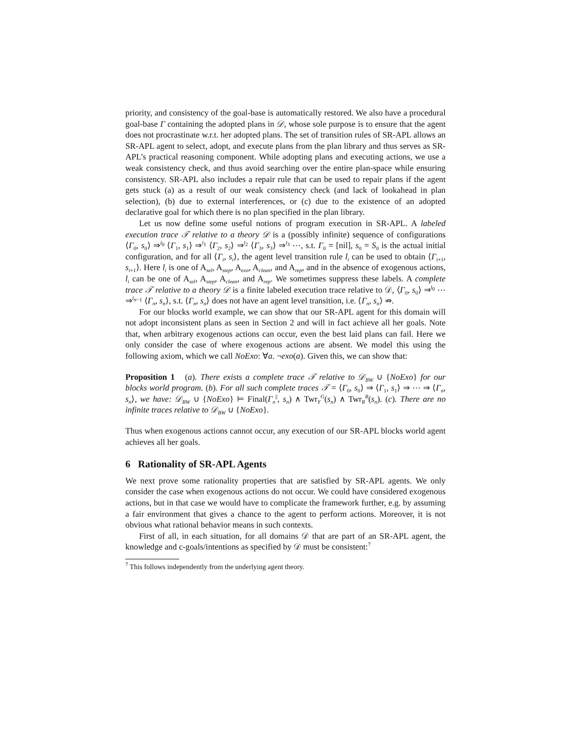priority, and consistency of the goal-base is automatically restored. We also have a procedural goal-base Γ containing the adopted plans in 𝒟, whose sole purpose is to ensure that the agent does not procrastinate w.r.t. her adopted plans. The set of transition rules of SR-APL allows an SR-APL agent to select, adopt, and execute plans from the plan library and thus serves as SR-APL’s practical reasoning component. While adopting plans and executing actions, we use a weak consistency check, and thus avoid searching over the entire plan-space while ensuring consistency. SR-APL also includes a repair rule that can be used to repair plans if the agent gets stuck (a) as a result of our weak consistency check (and lack of lookahead in plan selection), (b) due to external interferences, or (c) due to the existence of an adopted declarative goal for which there is no plan specified in the plan library.
Let us now define some useful notions of program execution in SR-APL. A labeled execution trace 𝒯 relative to a theory 𝒟 is a (possibly infinite) sequence of configurations ⟨Γ<sub>0</sub>, s<sub>0</sub>⟩ ⇒<sup>l<sub>0</sub></sup> ⟨Γ<sub>1</sub>, s<sub>1</sub>⟩ ⇒<sup>l<sub>1</sub></sup> ⟨Γ<sub>2</sub>, s<sub>2</sub>⟩ ⇒<sup>l<sub>2</sub></sup> ⟨Γ<sub>3</sub>, s<sub>3</sub>⟩ ⇒<sup>l<sub>3</sub></sup> ⋯, s.t. Γ<sub>0</sub> = [nil], s<sub>0</sub> = S<sub>0</sub> is the actual initial configuration, and for all ⟨Γ<sub>i</sub>, s<sub>i</sub>⟩, the agent level transition rule l<sub>i</sub> can be used to obtain ⟨Γ<sub>i+1</sub>, s<sub>i+1</sub>⟩. Here l<sub>i</sub> is one of A<sub>sel</sub>, A<sub>step</sub>, A<sub>exo</sub>, A<sub>clean</sub>, and A<sub>rep</sub>, and in the absence of exogenous actions, l<sub>i</sub> can be one of A<sub>sel</sub>, A<sub>step</sub>, A<sub>clean</sub>, and A<sub>rep</sub>. We sometimes suppress these labels. A complete trace 𝒯 relative to a theory 𝒟 is a finite labeled execution trace relative to 𝒟, ⟨Γ<sub>0</sub>, s<sub>0</sub>⟩ ⇒<sup>l<sub>0</sub></sup> ⋯ ⇒<sup>l<sub>n−1</sub></sup> ⟨Γ<sub>n</sub>, s<sub>n</sub>⟩, s.t. ⟨Γ<sub>n</sub>, s<sub>n</sub>⟩ does not have an agent level transition, i.e. ⟨Γ<sub>n</sub>, s<sub>n</sub>⟩ ⇏.
For our blocks world example, we can show that our SR-APL agent for this domain will not adopt inconsistent plans as seen in Section 2 and will in fact achieve all her goals. Note that, when arbitrary exogenous actions can occur, even the best laid plans can fail. Here we only consider the case of where exogenous actions are absent. We model this using the following axiom, which we call NoExo: ∀a. ¬exo(a). Given this, we can show that:
Proposition 1 (a). There exists a complete trace 𝒯 relative to 𝒟<sub>BW</sub> ∪ {NoExo} for our blocks world program. (b). For all such complete traces 𝒯 = ⟨Γ<sub>0</sub>, s<sub>0</sub>⟩ ⇒ ⟨Γ<sub>1</sub>, s<sub>1</sub>⟩ ⇒ ⋯ ⇒ ⟨Γ<sub>n</sub>, s<sub>n</sub>⟩, we have: 𝒟<sub>BW</sub> ∪ {NoExo} ⊨ Final(Γ<sub>n</sub><sup>||</sup>, s<sub>n</sub>) ∧ Twr<sub>Y</sub><sup>G</sup>(s<sub>n</sub>) ∧ Twr<sub>R</sub><sup>B</sup>(s<sub>n</sub>). (c). There are no infinite traces relative to 𝒟<sub>BW</sub> ∪ {NoExo}.
Thus when exogenous actions cannot occur, any execution of our SR-APL blocks world agent achieves all her goals.
6 Rationality of SR-APL Agents
We next prove some rationality properties that are satisfied by SR-APL agents. We only consider the case when exogenous actions do not occur. We could have considered exogenous actions, but in that case we would have to complicate the framework further, e.g. by assuming a fair environment that gives a chance to the agent to perform actions. Moreover, it is not obvious what rational behavior means in such contexts.
First of all, in each situation, for all domains 𝒟 that are part of an SR-APL agent, the knowledge and c-goals/intentions as specified by 𝒟 must be consistent:<sup>7</sup>
<sup>7</sup> This follows independently from the underlying agent theory.